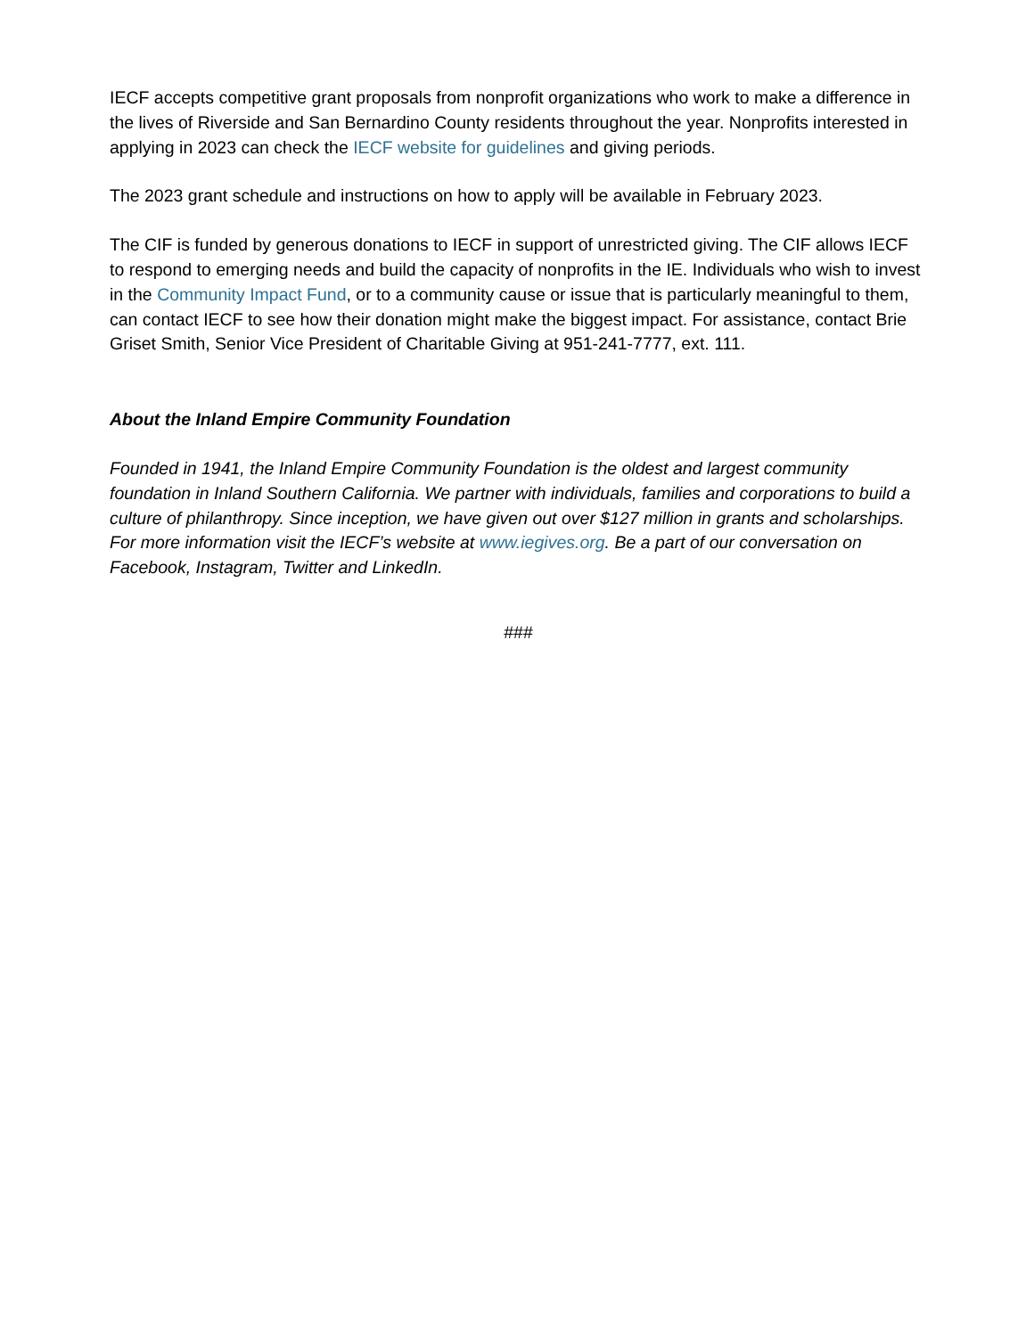IECF accepts competitive grant proposals from nonprofit organizations who work to make a difference in the lives of Riverside and San Bernardino County residents throughout the year. Nonprofits interested in applying in 2023 can check the IECF website for guidelines and giving periods.
The 2023 grant schedule and instructions on how to apply will be available in February 2023.
The CIF is funded by generous donations to IECF in support of unrestricted giving. The CIF allows IECF to respond to emerging needs and build the capacity of nonprofits in the IE. Individuals who wish to invest in the Community Impact Fund, or to a community cause or issue that is particularly meaningful to them, can contact IECF to see how their donation might make the biggest impact. For assistance, contact Brie Griset Smith, Senior Vice President of Charitable Giving at 951-241-7777, ext. 111.
About the Inland Empire Community Foundation
Founded in 1941, the Inland Empire Community Foundation is the oldest and largest community foundation in Inland Southern California. We partner with individuals, families and corporations to build a culture of philanthropy. Since inception, we have given out over $127 million in grants and scholarships. For more information visit the IECF’s website at www.iegives.org. Be a part of our conversation on Facebook, Instagram, Twitter and LinkedIn.
###